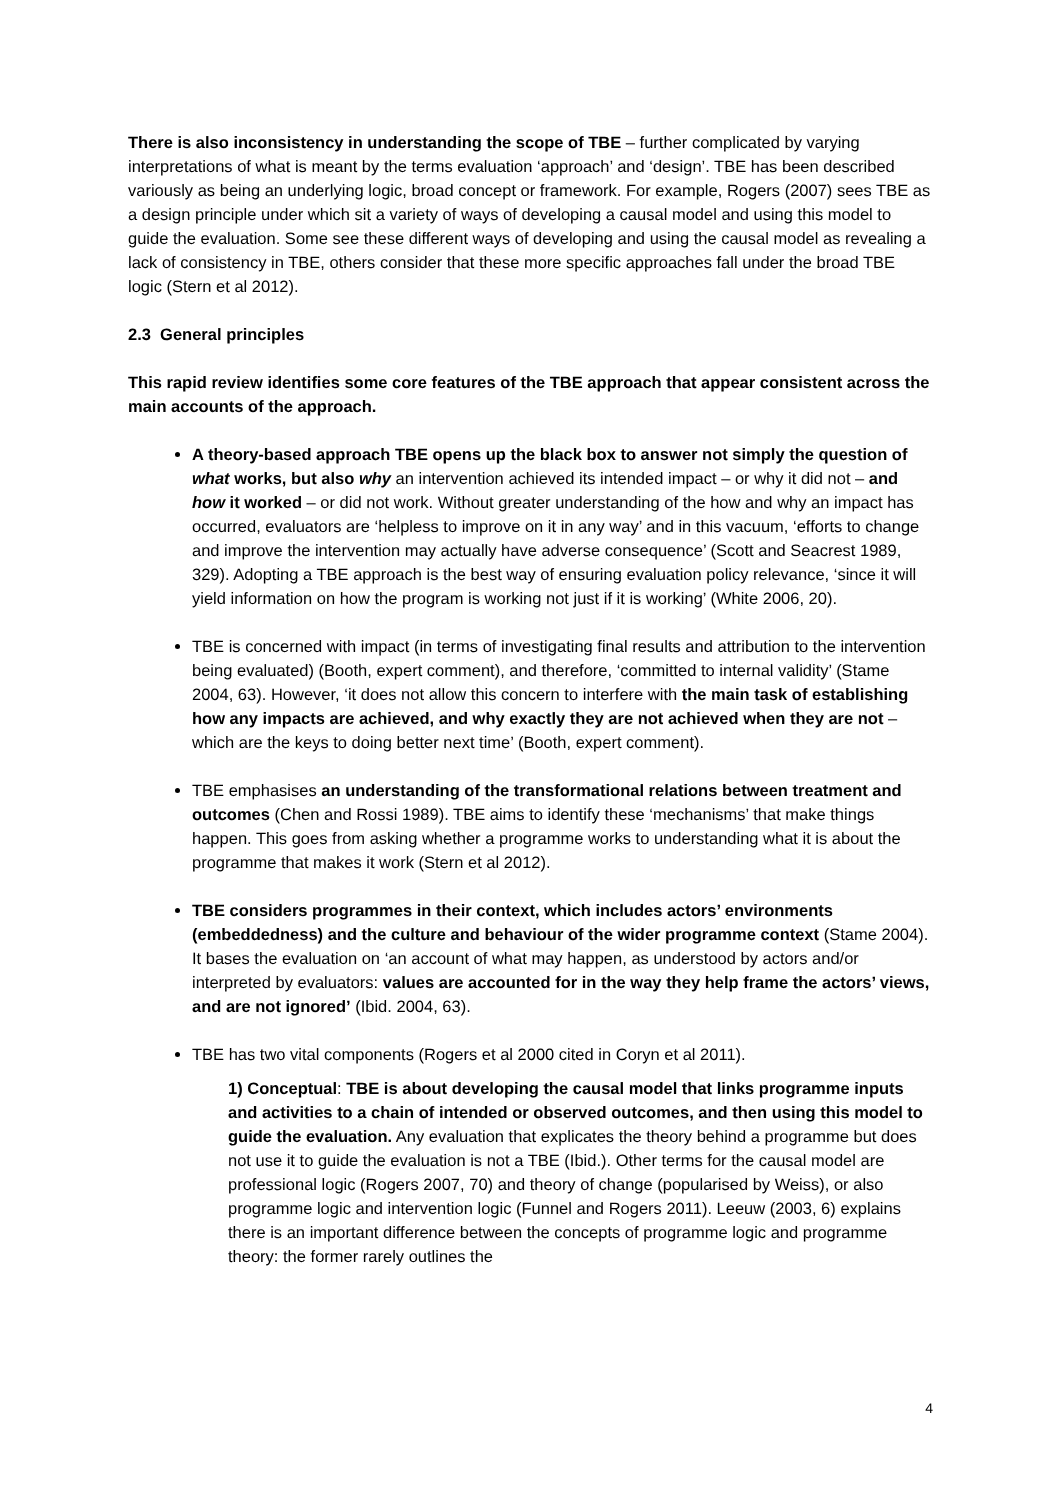There is also inconsistency in understanding the scope of TBE – further complicated by varying interpretations of what is meant by the terms evaluation ‘approach’ and ‘design’. TBE has been described variously as being an underlying logic, broad concept or framework. For example, Rogers (2007) sees TBE as a design principle under which sit a variety of ways of developing a causal model and using this model to guide the evaluation. Some see these different ways of developing and using the causal model as revealing a lack of consistency in TBE, others consider that these more specific approaches fall under the broad TBE logic (Stern et al 2012).
2.3 General principles
This rapid review identifies some core features of the TBE approach that appear consistent across the main accounts of the approach.
A theory-based approach TBE opens up the black box to answer not simply the question of what works, but also why an intervention achieved its intended impact – or why it did not – and how it worked – or did not work. Without greater understanding of the how and why an impact has occurred, evaluators are ‘helpless to improve on it in any way’ and in this vacuum, ‘efforts to change and improve the intervention may actually have adverse consequence’ (Scott and Seacrest 1989, 329). Adopting a TBE approach is the best way of ensuring evaluation policy relevance, ‘since it will yield information on how the program is working not just if it is working’ (White 2006, 20).
TBE is concerned with impact (in terms of investigating final results and attribution to the intervention being evaluated) (Booth, expert comment), and therefore, ‘committed to internal validity’ (Stame 2004, 63). However, ‘it does not allow this concern to interfere with the main task of establishing how any impacts are achieved, and why exactly they are not achieved when they are not – which are the keys to doing better next time’ (Booth, expert comment).
TBE emphasises an understanding of the transformational relations between treatment and outcomes (Chen and Rossi 1989). TBE aims to identify these ‘mechanisms’ that make things happen. This goes from asking whether a programme works to understanding what it is about the programme that makes it work (Stern et al 2012).
TBE considers programmes in their context, which includes actors’ environments (embeddedness) and the culture and behaviour of the wider programme context (Stame 2004). It bases the evaluation on ‘an account of what may happen, as understood by actors and/or interpreted by evaluators: values are accounted for in the way they help frame the actors’ views, and are not ignored’ (Ibid. 2004, 63).
TBE has two vital components (Rogers et al 2000 cited in Coryn et al 2011).
1) Conceptual: TBE is about developing the causal model that links programme inputs and activities to a chain of intended or observed outcomes, and then using this model to guide the evaluation. Any evaluation that explicates the theory behind a programme but does not use it to guide the evaluation is not a TBE (Ibid.). Other terms for the causal model are professional logic (Rogers 2007, 70) and theory of change (popularised by Weiss), or also programme logic and intervention logic (Funnel and Rogers 2011). Leeuw (2003, 6) explains there is an important difference between the concepts of programme logic and programme theory: the former rarely outlines the
4